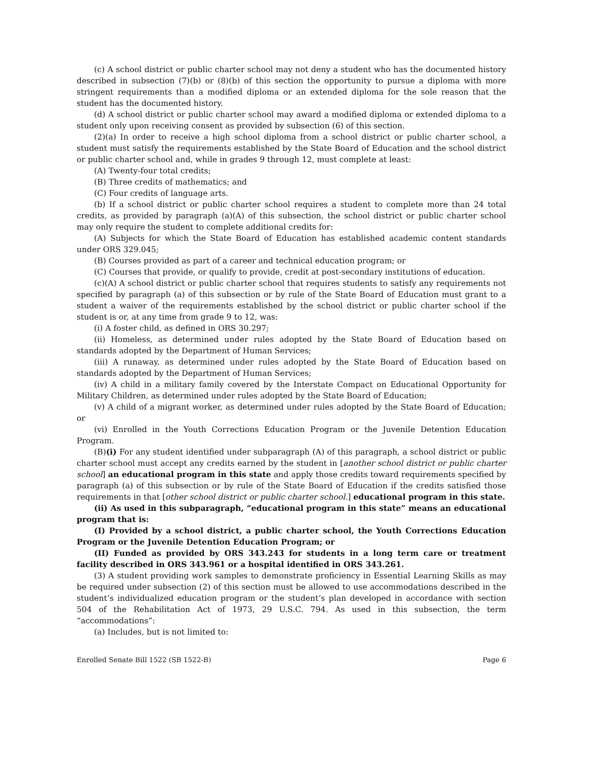(c) A school district or public charter school may not deny a student who has the documented history described in subsection (7)(b) or (8)(b) of this section the opportunity to pursue a diploma with more stringent requirements than a modified diploma or an extended diploma for the sole reason that the student has the documented history.
(d) A school district or public charter school may award a modified diploma or extended diploma to a student only upon receiving consent as provided by subsection (6) of this section.
(2)(a) In order to receive a high school diploma from a school district or public charter school, a student must satisfy the requirements established by the State Board of Education and the school district or public charter school and, while in grades 9 through 12, must complete at least:
(A) Twenty-four total credits;
(B) Three credits of mathematics; and
(C) Four credits of language arts.
(b) If a school district or public charter school requires a student to complete more than 24 total credits, as provided by paragraph (a)(A) of this subsection, the school district or public charter school may only require the student to complete additional credits for:
(A) Subjects for which the State Board of Education has established academic content standards under ORS 329.045;
(B) Courses provided as part of a career and technical education program; or
(C) Courses that provide, or qualify to provide, credit at post-secondary institutions of education.
(c)(A) A school district or public charter school that requires students to satisfy any requirements not specified by paragraph (a) of this subsection or by rule of the State Board of Education must grant to a student a waiver of the requirements established by the school district or public charter school if the student is or, at any time from grade 9 to 12, was:
(i) A foster child, as defined in ORS 30.297;
(ii) Homeless, as determined under rules adopted by the State Board of Education based on standards adopted by the Department of Human Services;
(iii) A runaway, as determined under rules adopted by the State Board of Education based on standards adopted by the Department of Human Services;
(iv) A child in a military family covered by the Interstate Compact on Educational Opportunity for Military Children, as determined under rules adopted by the State Board of Education;
(v) A child of a migrant worker, as determined under rules adopted by the State Board of Education; or
(vi) Enrolled in the Youth Corrections Education Program or the Juvenile Detention Education Program.
(B)(i) For any student identified under subparagraph (A) of this paragraph, a school district or public charter school must accept any credits earned by the student in [another school district or public charter school] an educational program in this state and apply those credits toward requirements specified by paragraph (a) of this subsection or by rule of the State Board of Education if the credits satisfied those requirements in that [other school district or public charter school.] educational program in this state.
(ii) As used in this subparagraph, “educational program in this state” means an educational program that is:
(I) Provided by a school district, a public charter school, the Youth Corrections Education Program or the Juvenile Detention Education Program; or
(II) Funded as provided by ORS 343.243 for students in a long term care or treatment facility described in ORS 343.961 or a hospital identified in ORS 343.261.
(3) A student providing work samples to demonstrate proficiency in Essential Learning Skills as may be required under subsection (2) of this section must be allowed to use accommodations described in the student’s individualized education program or the student’s plan developed in accordance with section 504 of the Rehabilitation Act of 1973, 29 U.S.C. 794. As used in this subsection, the term “accommodations”:
(a) Includes, but is not limited to:
Enrolled Senate Bill 1522 (SB 1522-B) Page 6